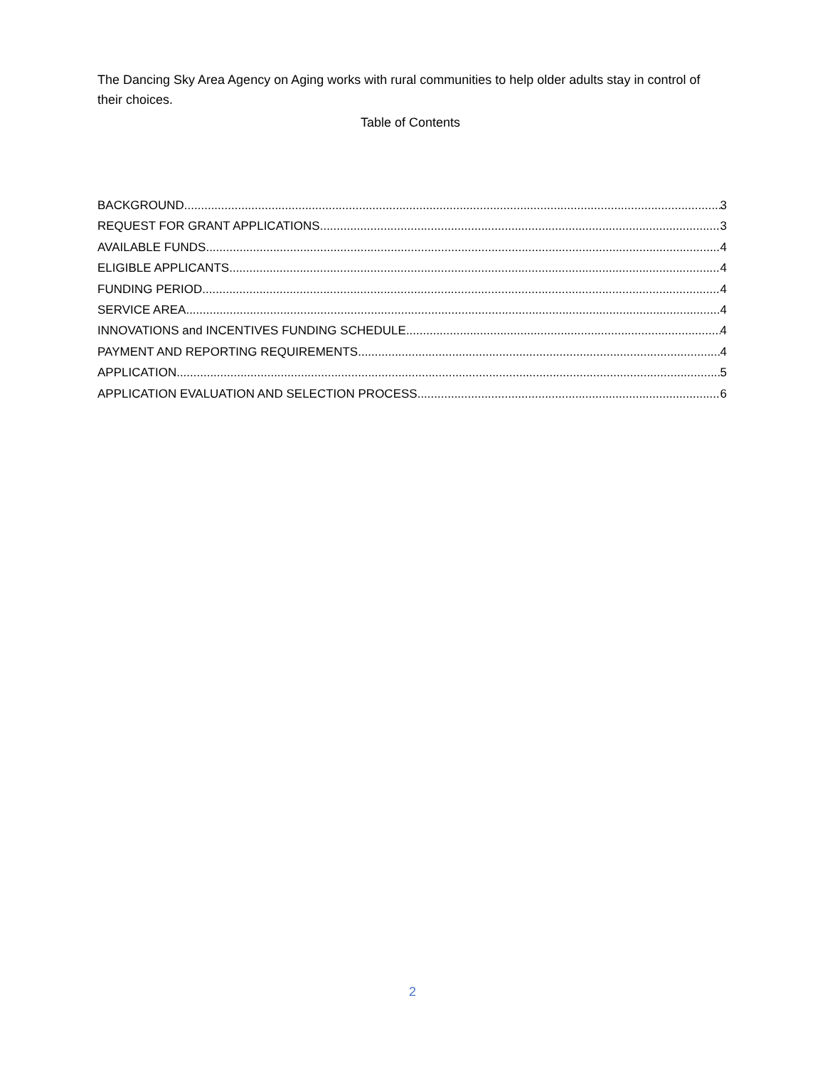The Dancing Sky Area Agency on Aging works with rural communities to help older adults stay in control of their choices.
Table of Contents
BACKGROUND 3
REQUEST FOR GRANT APPLICATIONS 3
AVAILABLE FUNDS 4
ELIGIBLE APPLICANTS 4
FUNDING PERIOD 4
SERVICE AREA 4
INNOVATIONS and INCENTIVES FUNDING SCHEDULE 4
PAYMENT AND REPORTING REQUIREMENTS 4
APPLICATION 5
APPLICATION EVALUATION AND SELECTION PROCESS 6
2